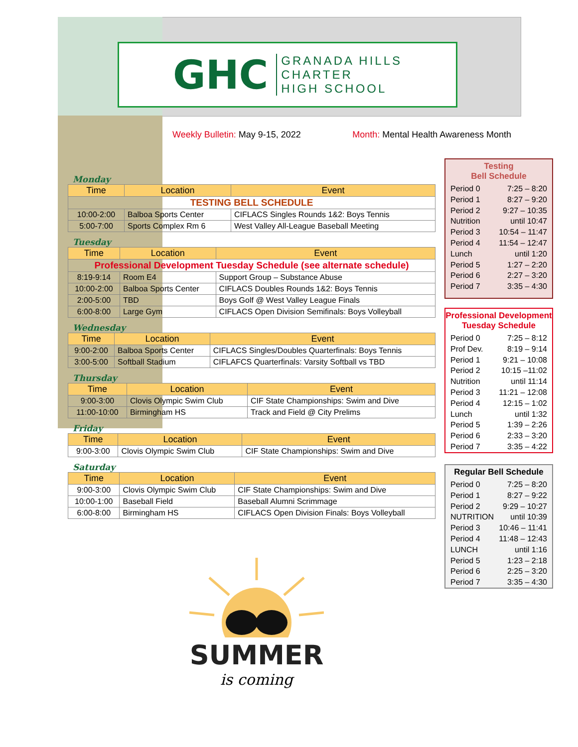GHC GRANADA HILLS
CHARTER
HIGH SCHOOL
Weekly Bulletin: May 9-15, 2022
Month: Mental Health Awareness Month
Monday
| Time | Location | Event |
| --- | --- | --- |
| TESTING BELL SCHEDULE | | |
| 10:00-2:00 | Balboa Sports Center | CIFLACS Singles Rounds 1&2: Boys Tennis |
| 5:00-7:00 | Sports Complex Rm 6 | West Valley All-League Baseball Meeting |
Tuesday
| Time | Location | Event |
| --- | --- | --- |
| Professional Development Tuesday Schedule (see alternate schedule) | | |
| 8:19-9:14 | Room E4 | Support Group – Substance Abuse |
| 10:00-2:00 | Balboa Sports Center | CIFLACS Doubles Rounds 1&2: Boys Tennis |
| 2:00-5:00 | TBD | Boys Golf @ West Valley League Finals |
| 6:00-8:00 | Large Gym | CIFLACS Open Division Semifinals: Boys Volleyball |
Wednesday
| Time | Location | Event |
| --- | --- | --- |
| 9:00-2:00 | Balboa Sports Center | CIFLACS Singles/Doubles Quarterfinals: Boys Tennis |
| 3:00-5:00 | Softball Stadium | CIFLAFCS Quarterfinals: Varsity Softball vs TBD |
Thursday
| Time | Location | Event |
| --- | --- | --- |
| 9:00-3:00 | Clovis Olympic Swim Club | CIF State Championships: Swim and Dive |
| 11:00-10:00 | Birmingham HS | Track and Field @ City Prelims |
Friday
| Time | Location | Event |
| --- | --- | --- |
| 9:00-3:00 | Clovis Olympic Swim Club | CIF State Championships: Swim and Dive |
Saturday
| Time | Location | Event |
| --- | --- | --- |
| 9:00-3:00 | Clovis Olympic Swim Club | CIF State Championships: Swim and Dive |
| 10:00-1:00 | Baseball Field | Baseball Alumni Scrimmage |
| 6:00-8:00 | Birmingham HS | CIFLACS Open Division Finals: Boys Volleyball |
Testing
Bell Schedule
Period 0 7:25 – 8:20
Period 1 8:27 – 9:20
Period 2 9:27 – 10:35
Nutrition until 10:47
Period 3 10:54 – 11:47
Period 4 11:54 – 12:47
Lunch until 1:20
Period 5 1:27 – 2:20
Period 6 2:27 – 3:20
Period 7 3:35 – 4:30
Professional Development
Tuesday Schedule
Period 0 7:25 – 8:12
Prof Dev. 8:19 – 9:14
Period 1 9:21 – 10:08
Period 2 10:15 –11:02
Nutrition until 11:14
Period 3 11:21 – 12:08
Period 4 12:15 – 1:02
Lunch until 1:32
Period 5 1:39 – 2:26
Period 6 2:33 – 3:20
Period 7 3:35 – 4:22
Regular Bell Schedule
Period 0 7:25 – 8:20
Period 1 8:27 – 9:22
Period 2 9:29 – 10:27
NUTRITION until 10:39
Period 3 10:46 – 11:41
Period 4 11:48 – 12:43
LUNCH until 1:16
Period 5 1:23 – 2:18
Period 6 2:25 – 3:20
Period 7 3:35 – 4:30
SUMMER
is coming